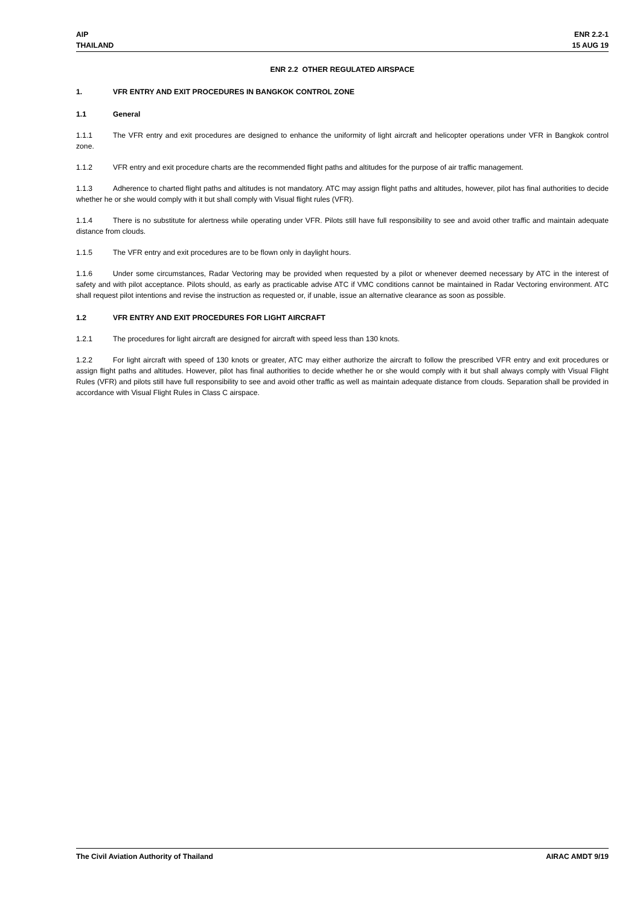AIP
THAILAND
ENR 2.2-1
15 AUG 19
ENR 2.2 OTHER REGULATED AIRSPACE
1. VFR ENTRY AND EXIT PROCEDURES IN BANGKOK CONTROL ZONE
1.1 General
1.1.1 The VFR entry and exit procedures are designed to enhance the uniformity of light aircraft and helicopter operations under VFR in Bangkok control zone.
1.1.2 VFR entry and exit procedure charts are the recommended flight paths and altitudes for the purpose of air traffic management.
1.1.3 Adherence to charted flight paths and altitudes is not mandatory. ATC may assign flight paths and altitudes, however, pilot has final authorities to decide whether he or she would comply with it but shall comply with Visual flight rules (VFR).
1.1.4 There is no substitute for alertness while operating under VFR. Pilots still have full responsibility to see and avoid other traffic and maintain adequate distance from clouds.
1.1.5 The VFR entry and exit procedures are to be flown only in daylight hours.
1.1.6 Under some circumstances, Radar Vectoring may be provided when requested by a pilot or whenever deemed necessary by ATC in the interest of safety and with pilot acceptance. Pilots should, as early as practicable advise ATC if VMC conditions cannot be maintained in Radar Vectoring environment. ATC shall request pilot intentions and revise the instruction as requested or, if unable, issue an alternative clearance as soon as possible.
1.2 VFR ENTRY AND EXIT PROCEDURES FOR LIGHT AIRCRAFT
1.2.1 The procedures for light aircraft are designed for aircraft with speed less than 130 knots.
1.2.2 For light aircraft with speed of 130 knots or greater, ATC may either authorize the aircraft to follow the prescribed VFR entry and exit procedures or assign flight paths and altitudes. However, pilot has final authorities to decide whether he or she would comply with it but shall always comply with Visual Flight Rules (VFR) and pilots still have full responsibility to see and avoid other traffic as well as maintain adequate distance from clouds. Separation shall be provided in accordance with Visual Flight Rules in Class C airspace.
The Civil Aviation Authority of Thailand
AIRAC AMDT 9/19